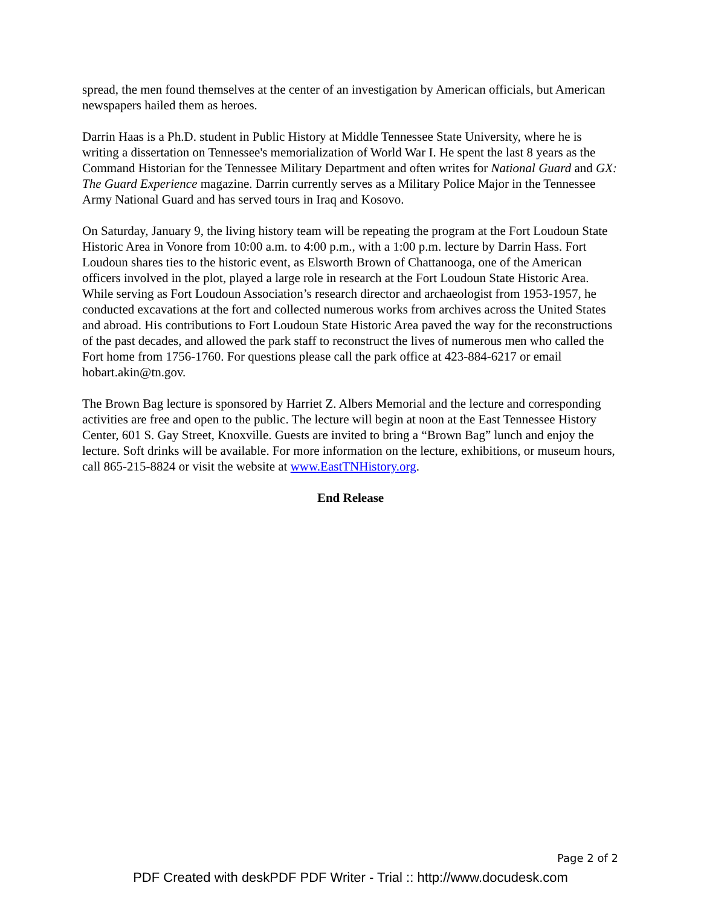spread, the men found themselves at the center of an investigation by American officials, but American newspapers hailed them as heroes.
Darrin Haas is a Ph.D. student in Public History at Middle Tennessee State University, where he is writing a dissertation on Tennessee's memorialization of World War I. He spent the last 8 years as the Command Historian for the Tennessee Military Department and often writes for National Guard and GX: The Guard Experience magazine. Darrin currently serves as a Military Police Major in the Tennessee Army National Guard and has served tours in Iraq and Kosovo.
On Saturday, January 9, the living history team will be repeating the program at the Fort Loudoun State Historic Area in Vonore from 10:00 a.m. to 4:00 p.m., with a 1:00 p.m. lecture by Darrin Hass. Fort Loudoun shares ties to the historic event, as Elsworth Brown of Chattanooga, one of the American officers involved in the plot, played a large role in research at the Fort Loudoun State Historic Area. While serving as Fort Loudoun Association’s research director and archaeologist from 1953-1957, he conducted excavations at the fort and collected numerous works from archives across the United States and abroad. His contributions to Fort Loudoun State Historic Area paved the way for the reconstructions of the past decades, and allowed the park staff to reconstruct the lives of numerous men who called the Fort home from 1756-1760. For questions please call the park office at 423-884-6217 or email hobart.akin@tn.gov.
The Brown Bag lecture is sponsored by Harriet Z. Albers Memorial and the lecture and corresponding activities are free and open to the public. The lecture will begin at noon at the East Tennessee History Center, 601 S. Gay Street, Knoxville. Guests are invited to bring a “Brown Bag” lunch and enjoy the lecture. Soft drinks will be available. For more information on the lecture, exhibitions, or museum hours, call 865-215-8824 or visit the website at www.EastTNHistory.org.
End Release
Page 2 of 2
PDF Created with deskPDF PDF Writer - Trial :: http://www.docudesk.com